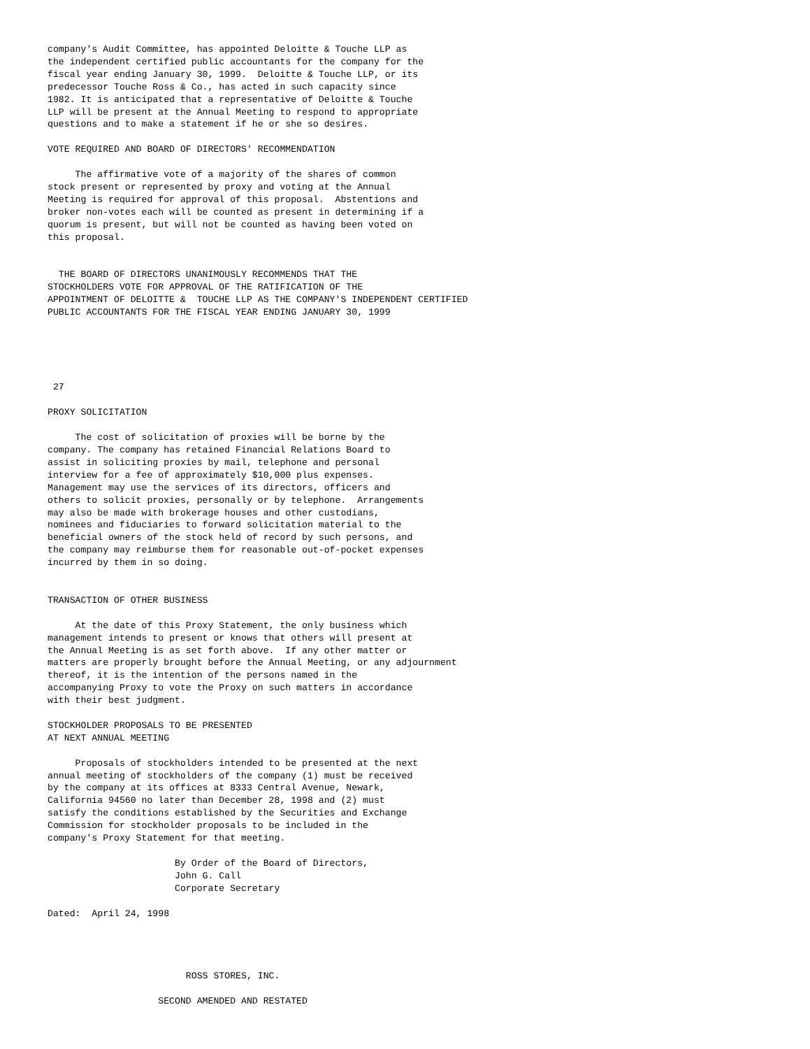company's Audit Committee, has appointed Deloitte & Touche LLP as
the independent certified public accountants for the company for the
fiscal year ending January 30, 1999.  Deloitte & Touche LLP, or its
predecessor Touche Ross & Co., has acted in such capacity since
1982. It is anticipated that a representative of Deloitte & Touche
LLP will be present at the Annual Meeting to respond to appropriate
questions and to make a statement if he or she so desires.

VOTE REQUIRED AND BOARD OF DIRECTORS' RECOMMENDATION

     The affirmative vote of a majority of the shares of common
stock present or represented by proxy and voting at the Annual
Meeting is required for approval of this proposal.  Abstentions and
broker non-votes each will be counted as present in determining if a
quorum is present, but will not be counted as having been voted on
this proposal.


  THE BOARD OF DIRECTORS UNANIMOUSLY RECOMMENDS THAT THE
STOCKHOLDERS VOTE FOR APPROVAL OF THE RATIFICATION OF THE
APPOINTMENT OF DELOITTE &  TOUCHE LLP AS THE COMPANY'S INDEPENDENT CERTIFIED
PUBLIC ACCOUNTANTS FOR THE FISCAL YEAR ENDING JANUARY 30, 1999





 27

PROXY SOLICITATION

     The cost of solicitation of proxies will be borne by the
company. The company has retained Financial Relations Board to
assist in soliciting proxies by mail, telephone and personal
interview for a fee of approximately $10,000 plus expenses.
Management may use the services of its directors, officers and
others to solicit proxies, personally or by telephone.  Arrangements
may also be made with brokerage houses and other custodians,
nominees and fiduciaries to forward solicitation material to the
beneficial owners of the stock held of record by such persons, and
the company may reimburse them for reasonable out-of-pocket expenses
incurred by them in so doing.


TRANSACTION OF OTHER BUSINESS

     At the date of this Proxy Statement, the only business which
management intends to present or knows that others will present at
the Annual Meeting is as set forth above.  If any other matter or
matters are properly brought before the Annual Meeting, or any adjournment
thereof, it is the intention of the persons named in the
accompanying Proxy to vote the Proxy on such matters in accordance
with their best judgment.

STOCKHOLDER PROPOSALS TO BE PRESENTED
AT NEXT ANNUAL MEETING

     Proposals of stockholders intended to be presented at the next
annual meeting of stockholders of the company (1) must be received
by the company at its offices at 8333 Central Avenue, Newark,
California 94560 no later than December 28, 1998 and (2) must
satisfy the conditions established by the Securities and Exchange
Commission for stockholder proposals to be included in the
company's Proxy Statement for that meeting.

                       By Order of the Board of Directors,
                       John G. Call
                       Corporate Secretary

Dated:  April 24, 1998




                         ROSS STORES, INC.

                    SECOND AMENDED AND RESTATED